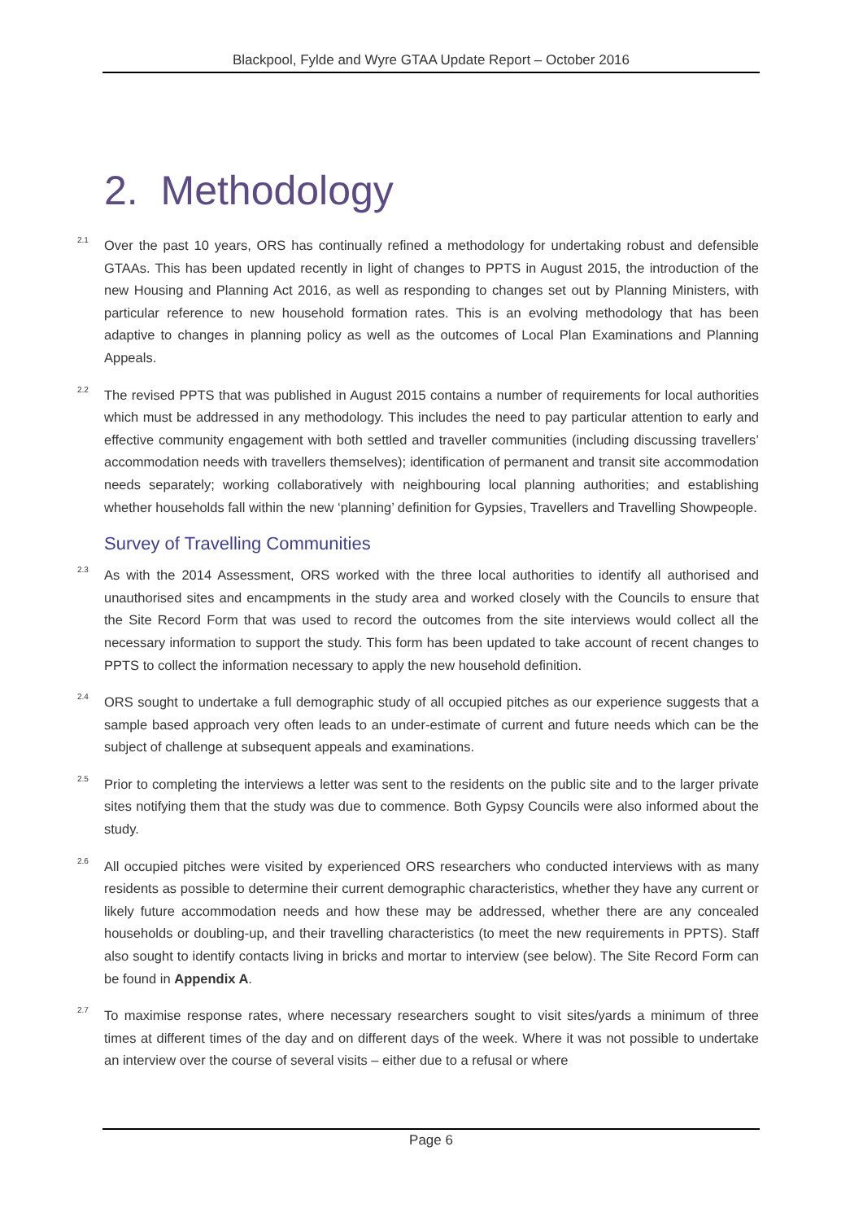Blackpool, Fylde and Wyre GTAA Update Report – October 2016
2. Methodology
2.1 Over the past 10 years, ORS has continually refined a methodology for undertaking robust and defensible GTAAs. This has been updated recently in light of changes to PPTS in August 2015, the introduction of the new Housing and Planning Act 2016, as well as responding to changes set out by Planning Ministers, with particular reference to new household formation rates. This is an evolving methodology that has been adaptive to changes in planning policy as well as the outcomes of Local Plan Examinations and Planning Appeals.
2.2 The revised PPTS that was published in August 2015 contains a number of requirements for local authorities which must be addressed in any methodology. This includes the need to pay particular attention to early and effective community engagement with both settled and traveller communities (including discussing travellers’ accommodation needs with travellers themselves); identification of permanent and transit site accommodation needs separately; working collaboratively with neighbouring local planning authorities; and establishing whether households fall within the new ‘planning’ definition for Gypsies, Travellers and Travelling Showpeople.
Survey of Travelling Communities
2.3 As with the 2014 Assessment, ORS worked with the three local authorities to identify all authorised and unauthorised sites and encampments in the study area and worked closely with the Councils to ensure that the Site Record Form that was used to record the outcomes from the site interviews would collect all the necessary information to support the study. This form has been updated to take account of recent changes to PPTS to collect the information necessary to apply the new household definition.
2.4 ORS sought to undertake a full demographic study of all occupied pitches as our experience suggests that a sample based approach very often leads to an under-estimate of current and future needs which can be the subject of challenge at subsequent appeals and examinations.
2.5 Prior to completing the interviews a letter was sent to the residents on the public site and to the larger private sites notifying them that the study was due to commence. Both Gypsy Councils were also informed about the study.
2.6 All occupied pitches were visited by experienced ORS researchers who conducted interviews with as many residents as possible to determine their current demographic characteristics, whether they have any current or likely future accommodation needs and how these may be addressed, whether there are any concealed households or doubling-up, and their travelling characteristics (to meet the new requirements in PPTS). Staff also sought to identify contacts living in bricks and mortar to interview (see below). The Site Record Form can be found in Appendix A.
2.7 To maximise response rates, where necessary researchers sought to visit sites/yards a minimum of three times at different times of the day and on different days of the week. Where it was not possible to undertake an interview over the course of several visits – either due to a refusal or where
Page 6